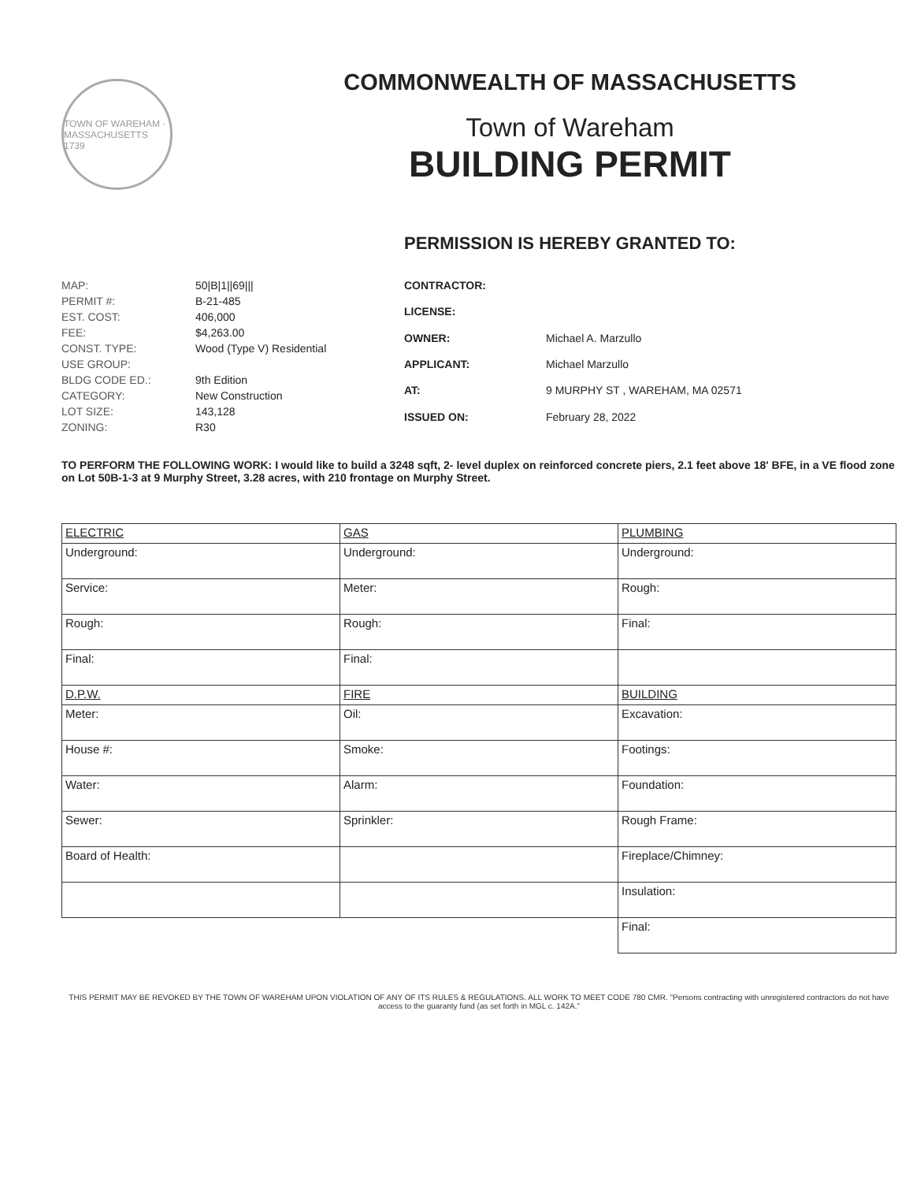TOWN OF WAREHAM · MASSACHUSETTS 1739
COMMONWEALTH OF MASSACHUSETTS
Town of Wareham
BUILDING PERMIT
PERMISSION IS HEREBY GRANTED TO:
| MAP: | 50/B/1//69/// |
| PERMIT #: | B-21-485 |
| EST. COST: | 406,000 |
| FEE: | $4,263.00 |
| CONST. TYPE: | Wood (Type V) Residential |
| USE GROUP: | |
| BLDG CODE ED.: | 9th Edition |
| CATEGORY: | New Construction |
| LOT SIZE: | 143,128 |
| ZONING: | R30 |
| CONTRACTOR: | |
| LICENSE: | |
| OWNER: | Michael A. Marzullo |
| APPLICANT: | Michael Marzullo |
| AT: | 9 MURPHY ST , WAREHAM, MA 02571 |
| ISSUED ON: | February 28, 2022 |
TO PERFORM THE FOLLOWING WORK: I would like to build a 3248 sqft, 2- level duplex on reinforced concrete piers, 2.1 feet above 18' BFE, in a VE flood zone on Lot 50B-1-3 at 9 Murphy Street, 3.28 acres, with 210 frontage on Murphy Street.
| ELECTRIC | GAS | PLUMBING |
| Underground: | Underground: | Underground: |
| Service: | Meter: | Rough: |
| Rough: | Rough: | Final: |
| Final: | Final: | |
| D.P.W. | FIRE | BUILDING |
| Meter: | Oil: | Excavation: |
| House #: | Smoke: | Footings: |
| Water: | Alarm: | Foundation: |
| Sewer: | Sprinkler: | Rough Frame: |
| Board of Health: | | Fireplace/Chimney: |
| | | Insulation: |
| | | Final: |
THIS PERMIT MAY BE REVOKED BY THE TOWN OF WAREHAM UPON VIOLATION OF ANY OF ITS RULES & REGULATIONS. ALL WORK TO MEET CODE 780 CMR. "Persons contracting with unregistered contractors do not have access to the guaranty fund (as set forth in MGL c. 142A."